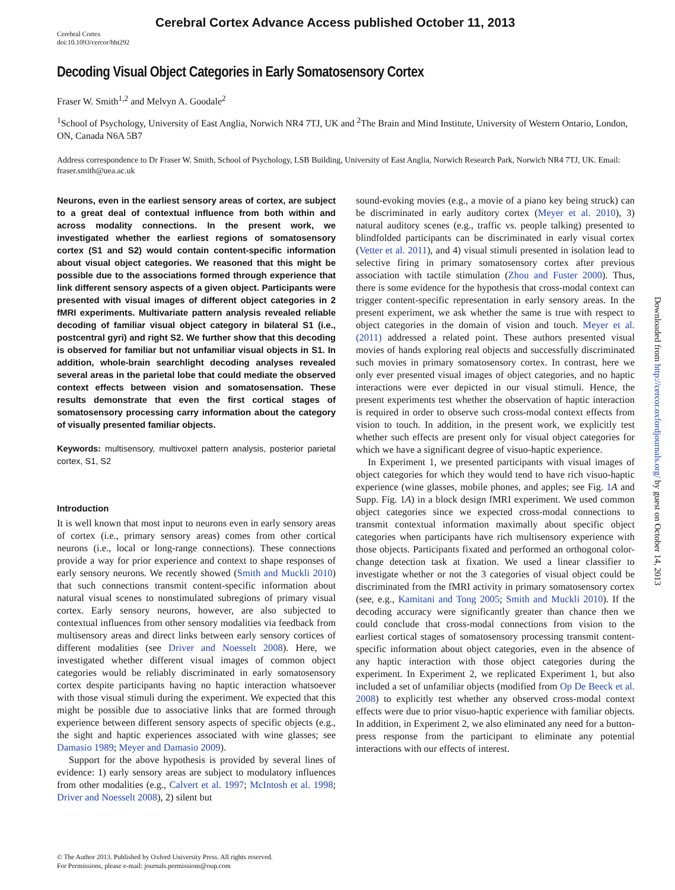Cerebral Cortex Advance Access published October 11, 2013
Cerebral Cortex
doi:10.1093/cercor/bht292
Decoding Visual Object Categories in Early Somatosensory Cortex
Fraser W. Smith<sup>1,2</sup> and Melvyn A. Goodale<sup>2</sup>
<sup>1</sup> School of Psychology, University of East Anglia, Norwich NR4 7TJ, UK and <sup>2</sup>The Brain and Mind Institute, University of Western Ontario, London, ON, Canada N6A 5B7
Address correspondence to Dr Fraser W. Smith, School of Psychology, LSB Building, University of East Anglia, Norwich Research Park, Norwich NR4 7TJ, UK. Email: fraser.smith@uea.ac.uk
Neurons, even in the earliest sensory areas of cortex, are subject to a great deal of contextual influence from both within and across modality connections. In the present work, we investigated whether the earliest regions of somatosensory cortex (S1 and S2) would contain content-specific information about visual object categories. We reasoned that this might be possible due to the associations formed through experience that link different sensory aspects of a given object. Participants were presented with visual images of different object categories in 2 fMRI experiments. Multivariate pattern analysis revealed reliable decoding of familiar visual object category in bilateral S1 (i.e., postcentral gyri) and right S2. We further show that this decoding is observed for familiar but not unfamiliar visual objects in S1. In addition, whole-brain searchlight decoding analyses revealed several areas in the parietal lobe that could mediate the observed context effects between vision and somatosensation. These results demonstrate that even the first cortical stages of somatosensory processing carry information about the category of visually presented familiar objects.
Keywords: multisensory, multivoxel pattern analysis, posterior parietal cortex, S1, S2
Introduction
It is well known that most input to neurons even in early sensory areas of cortex (i.e., primary sensory areas) comes from other cortical neurons (i.e., local or long-range connections). These connections provide a way for prior experience and context to shape responses of early sensory neurons. We recently showed (Smith and Muckli 2010) that such connections transmit content-specific information about natural visual scenes to nonstimulated subregions of primary visual cortex. Early sensory neurons, however, are also subjected to contextual influences from other sensory modalities via feedback from multisensory areas and direct links between early sensory cortices of different modalities (see Driver and Noesselt 2008). Here, we investigated whether different visual images of common object categories would be reliably discriminated in early somatosensory cortex despite participants having no haptic interaction whatsoever with those visual stimuli during the experiment. We expected that this might be possible due to associative links that are formed through experience between different sensory aspects of specific objects (e.g., the sight and haptic experiences associated with wine glasses; see Damasio 1989; Meyer and Damasio 2009).
Support for the above hypothesis is provided by several lines of evidence: 1) early sensory areas are subject to modulatory influences from other modalities (e.g., Calvert et al. 1997; McIntosh et al. 1998; Driver and Noesselt 2008), 2) silent but
sound-evoking movies (e.g., a movie of a piano key being struck) can be discriminated in early auditory cortex (Meyer et al. 2010), 3) natural auditory scenes (e.g., traffic vs. people talking) presented to blindfolded participants can be discriminated in early visual cortex (Vetter et al. 2011), and 4) visual stimuli presented in isolation lead to selective firing in primary somatosensory cortex after previous association with tactile stimulation (Zhou and Fuster 2000). Thus, there is some evidence for the hypothesis that cross-modal context can trigger content-specific representation in early sensory areas. In the present experiment, we ask whether the same is true with respect to object categories in the domain of vision and touch. Meyer et al. (2011) addressed a related point. These authors presented visual movies of hands exploring real objects and successfully discriminated such movies in primary somatosensory cortex. In contrast, here we only ever presented visual images of object categories, and no haptic interactions were ever depicted in our visual stimuli. Hence, the present experiments test whether the observation of haptic interaction is required in order to observe such cross-modal context effects from vision to touch. In addition, in the present work, we explicitly test whether such effects are present only for visual object categories for which we have a significant degree of visuo-haptic experience.
In Experiment 1, we presented participants with visual images of object categories for which they would tend to have rich visuo-haptic experience (wine glasses, mobile phones, and apples; see Fig. 1 A and Supp. Fig. 1A) in a block design fMRI experiment. We used common object categories since we expected cross-modal connections to transmit contextual information maximally about specific object categories when participants have rich multisensory experience with those objects. Participants fixated and performed an orthogonal color-change detection task at fixation. We used a linear classifier to investigate whether or not the 3 categories of visual object could be discriminated from the fMRI activity in primary somatosensory cortex (see, e.g., Kamitani and Tong 2005; Smith and Muckli 2010). If the decoding accuracy were significantly greater than chance then we could conclude that cross-modal connections from vision to the earliest cortical stages of somatosensory processing transmit content-specific information about object categories, even in the absence of any haptic interaction with those object categories during the experiment. In Experiment 2, we replicated Experiment 1, but also included a set of unfamiliar objects (modified from Op De Beeck et al. 2008) to explicitly test whether any observed cross-modal context effects were due to prior visuo-haptic experience with familiar objects. In addition, in Experiment 2, we also eliminated any need for a button-press response from the participant to eliminate any potential interactions with our effects of interest.
© The Author 2013. Published by Oxford University Press. All rights reserved.
For Permissions, please e-mail: journals.permissions@oup.com
Downloaded from http://cercor.oxfordjournals.org/ by guest on October 14, 2013